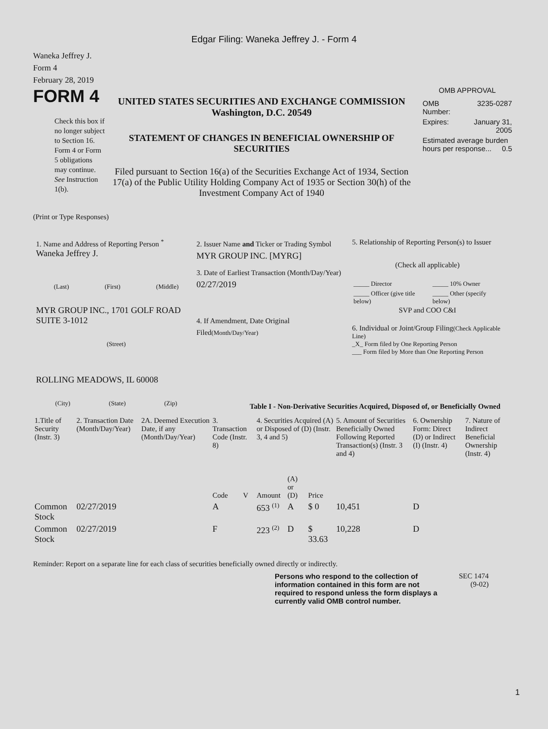Edgar Filing: Waneka Jeffrey J. - Form 4
Waneka Jeffrey J.
Form 4
February 28, 2019
FORM 4
Check this box if no longer subject to Section 16. Form 4 or Form 5 obligations may continue. See Instruction 1(b).
UNITED STATES SECURITIES AND EXCHANGE COMMISSION
Washington, D.C. 20549
STATEMENT OF CHANGES IN BENEFICIAL OWNERSHIP OF SECURITIES
Filed pursuant to Section 16(a) of the Securities Exchange Act of 1934, Section 17(a) of the Public Utility Holding Company Act of 1935 or Section 30(h) of the Investment Company Act of 1940
OMB APPROVAL
| OMB Number: | 3235-0287 |
| Expires: | January 31, 2005 |
| Estimated average burden hours per response... 0.5 | |
(Print or Type Responses)
1. Name and Address of Reporting Person <sup>*</sup>
Waneka Jeffrey J.
(Last) (First) (Middle)
MYR GROUP INC., 1701 GOLF ROAD SUITE 3-1012
(Street)
ROLLING MEADOWS, IL 60008
(City) (State) (Zip)
2. Issuer Name and Ticker or Trading Symbol
MYR GROUP INC. [MYRG]
3. Date of Earliest Transaction (Month/Day/Year)
02/27/2019
4. If Amendment, Date Original Filed(Month/Day/Year)
5. Relationship of Reporting Person(s) to Issuer
(Check all applicable)
| _____ Director | _____ 10% Owner |
| _____ Officer (give title below) | _____ Other (specify below) |
SVP and COO C&I
6. Individual or Joint/Group Filing(Check Applicable Line)
_X_ Form filed by One Reporting Person
___ Form filed by More than One Reporting Person
Table I - Non-Derivative Securities Acquired, Disposed of, or Beneficially Owned
| 1.Title of Security (Instr. 3) | 2. Transaction Date (Month/Day/Year) | 2A. Deemed Execution Date, if any (Month/Day/Year) | 3. Transaction Code (Instr. 8) | | 4. Securities Acquired (A) or Disposed of (D) (Instr. 3, 4 and 5) | | | 5. Amount of Securities Beneficially Owned Following Reported Transaction(s) (Instr. 3 and 4) | 6. Ownership Form: Direct (D) or Indirect (I) (Instr. 4) | 7. Nature of Indirect Beneficial Ownership (Instr. 4) |
| --- | --- | --- | --- | --- | --- | --- | --- | --- | --- | --- |
| | | | Code | V | Amount | (A) or (D) | Price | | | |
| Common Stock | 02/27/2019 | | A | | 653 <sup>(1)</sup> | A | $ 0 | 10,451 | D | |
| Common Stock | 02/27/2019 | | F | | 223 <sup>(2)</sup> | D | $ 33.63 | 10,228 | D | |
Reminder: Report on a separate line for each class of securities beneficially owned directly or indirectly.
Persons who respond to the collection of information contained in this form are not required to respond unless the form displays a currently valid OMB control number.
SEC 1474
(9-02)
1